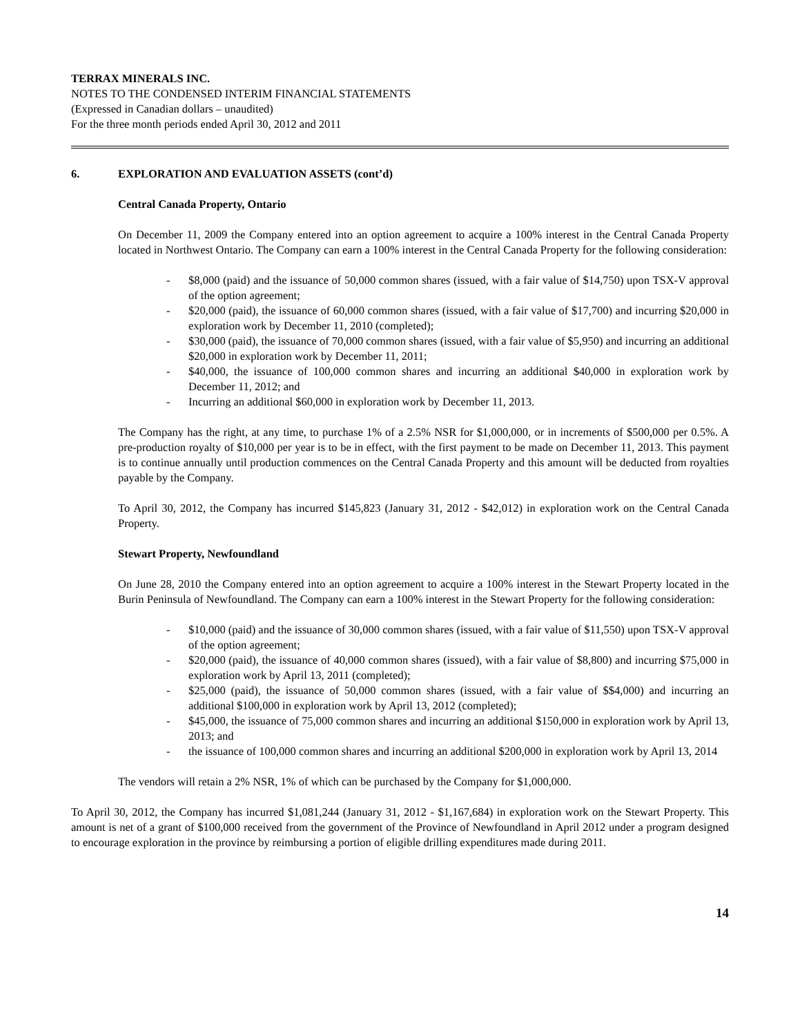TERRAX MINERALS INC.
NOTES TO THE CONDENSED INTERIM FINANCIAL STATEMENTS
(Expressed in Canadian dollars – unaudited)
For the three month periods ended April 30, 2012 and 2011
6. EXPLORATION AND EVALUATION ASSETS (cont’d)
Central Canada Property, Ontario
On December 11, 2009 the Company entered into an option agreement to acquire a 100% interest in the Central Canada Property located in Northwest Ontario. The Company can earn a 100% interest in the Central Canada Property for the following consideration:
- $8,000 (paid) and the issuance of 50,000 common shares (issued, with a fair value of $14,750) upon TSX-V approval of the option agreement;
- $20,000 (paid), the issuance of 60,000 common shares (issued, with a fair value of $17,700) and incurring $20,000 in exploration work by December 11, 2010 (completed);
- $30,000 (paid), the issuance of 70,000 common shares (issued, with a fair value of $5,950) and incurring an additional $20,000 in exploration work by December 11, 2011;
- $40,000, the issuance of 100,000 common shares and incurring an additional $40,000 in exploration work by December 11, 2012; and
- Incurring an additional $60,000 in exploration work by December 11, 2013.
The Company has the right, at any time, to purchase 1% of a 2.5% NSR for $1,000,000, or in increments of $500,000 per 0.5%. A pre-production royalty of $10,000 per year is to be in effect, with the first payment to be made on December 11, 2013. This payment is to continue annually until production commences on the Central Canada Property and this amount will be deducted from royalties payable by the Company.
To April 30, 2012, the Company has incurred $145,823 (January 31, 2012 - $42,012) in exploration work on the Central Canada Property.
Stewart Property, Newfoundland
On June 28, 2010 the Company entered into an option agreement to acquire a 100% interest in the Stewart Property located in the Burin Peninsula of Newfoundland. The Company can earn a 100% interest in the Stewart Property for the following consideration:
- $10,000 (paid) and the issuance of 30,000 common shares (issued, with a fair value of $11,550) upon TSX-V approval of the option agreement;
- $20,000 (paid), the issuance of 40,000 common shares (issued), with a fair value of $8,800) and incurring $75,000 in exploration work by April 13, 2011 (completed);
- $25,000 (paid), the issuance of 50,000 common shares (issued, with a fair value of $$4,000) and incurring an additional $100,000 in exploration work by April 13, 2012 (completed);
- $45,000, the issuance of 75,000 common shares and incurring an additional $150,000 in exploration work by April 13, 2013; and
- the issuance of 100,000 common shares and incurring an additional $200,000 in exploration work by April 13, 2014
The vendors will retain a 2% NSR, 1% of which can be purchased by the Company for $1,000,000.
To April 30, 2012, the Company has incurred $1,081,244 (January 31, 2012 - $1,167,684) in exploration work on the Stewart Property. This amount is net of a grant of $100,000 received from the government of the Province of Newfoundland in April 2012 under a program designed to encourage exploration in the province by reimbursing a portion of eligible drilling expenditures made during 2011.
14